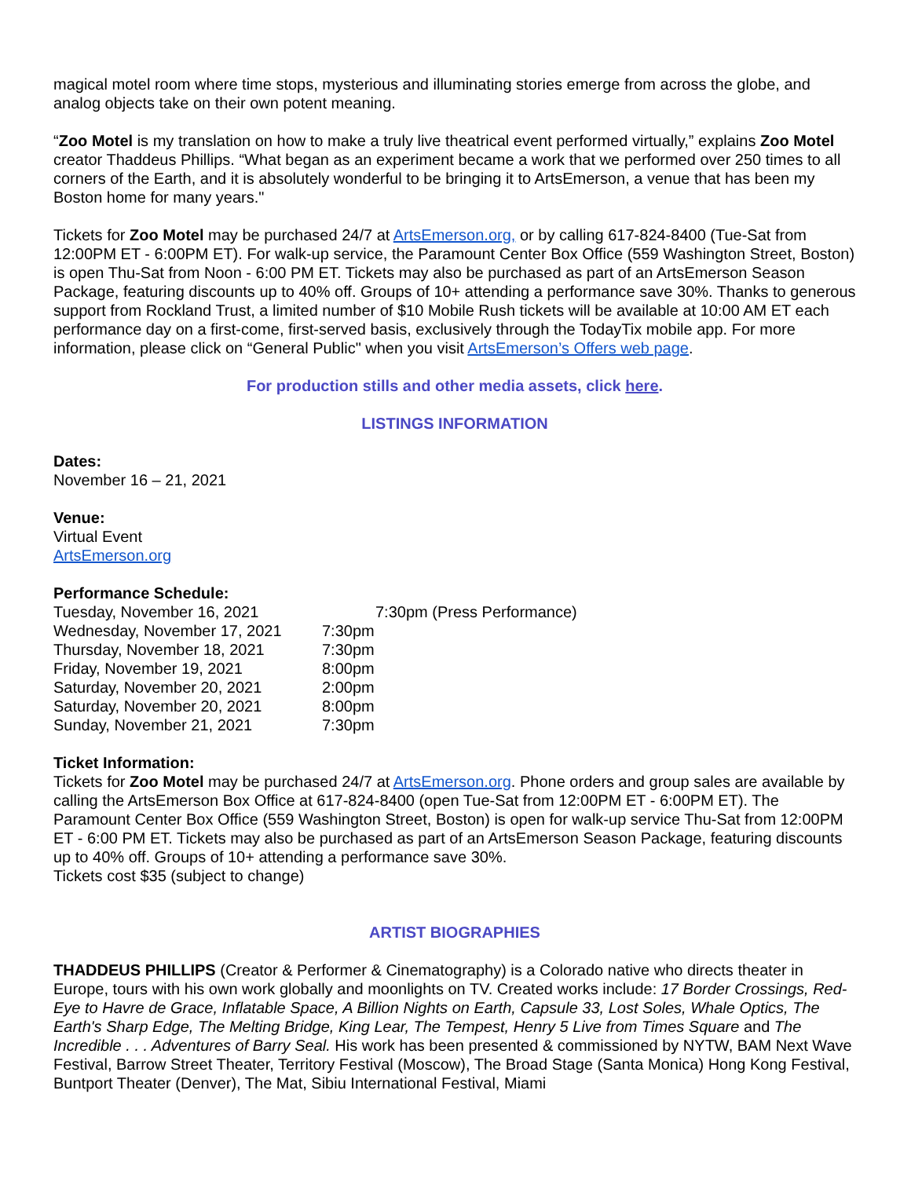magical motel room where time stops, mysterious and illuminating stories emerge from across the globe, and analog objects take on their own potent meaning.
“Zoo Motel is my translation on how to make a truly live theatrical event performed virtually,” explains Zoo Motel creator Thaddeus Phillips. “What began as an experiment became a work that we performed over 250 times to all corners of the Earth, and it is absolutely wonderful to be bringing it to ArtsEmerson, a venue that has been my Boston home for many years."
Tickets for Zoo Motel may be purchased 24/7 at ArtsEmerson.org, or by calling 617-824-8400 (Tue-Sat from 12:00PM ET - 6:00PM ET). For walk-up service, the Paramount Center Box Office (559 Washington Street, Boston) is open Thu-Sat from Noon - 6:00 PM ET. Tickets may also be purchased as part of an ArtsEmerson Season Package, featuring discounts up to 40% off. Groups of 10+ attending a performance save 30%. Thanks to generous support from Rockland Trust, a limited number of $10 Mobile Rush tickets will be available at 10:00 AM ET each performance day on a first-come, first-served basis, exclusively through the TodayTix mobile app. For more information, please click on “General Public" when you visit ArtsEmerson’s Offers web page.
For production stills and other media assets, click here.
LISTINGS INFORMATION
Dates:
November 16 – 21, 2021
Venue:
Virtual Event
ArtsEmerson.org
Performance Schedule:
| Tuesday, November 16, 2021 | 7:30pm (Press Performance) |
| Wednesday, November 17, 2021 | 7:30pm |
| Thursday, November 18, 2021 | 7:30pm |
| Friday, November 19, 2021 | 8:00pm |
| Saturday, November 20, 2021 | 2:00pm |
| Saturday, November 20, 2021 | 8:00pm |
| Sunday, November 21, 2021 | 7:30pm |
Ticket Information:
Tickets for Zoo Motel may be purchased 24/7 at ArtsEmerson.org. Phone orders and group sales are available by calling the ArtsEmerson Box Office at 617-824-8400 (open Tue-Sat from 12:00PM ET - 6:00PM ET). The Paramount Center Box Office (559 Washington Street, Boston) is open for walk-up service Thu-Sat from 12:00PM ET - 6:00 PM ET. Tickets may also be purchased as part of an ArtsEmerson Season Package, featuring discounts up to 40% off. Groups of 10+ attending a performance save 30%.
Tickets cost $35 (subject to change)
ARTIST BIOGRAPHIES
THADDEUS PHILLIPS (Creator & Performer & Cinematography) is a Colorado native who directs theater in Europe, tours with his own work globally and moonlights on TV. Created works include: 17 Border Crossings, Red-Eye to Havre de Grace, Inflatable Space, A Billion Nights on Earth, Capsule 33, Lost Soles, Whale Optics, The Earth's Sharp Edge, The Melting Bridge, King Lear, The Tempest, Henry 5 Live from Times Square and The Incredible . . . Adventures of Barry Seal. His work has been presented & commissioned by NYTW, BAM Next Wave Festival, Barrow Street Theater, Territory Festival (Moscow), The Broad Stage (Santa Monica) Hong Kong Festival, Buntport Theater (Denver), The Mat, Sibiu International Festival, Miami